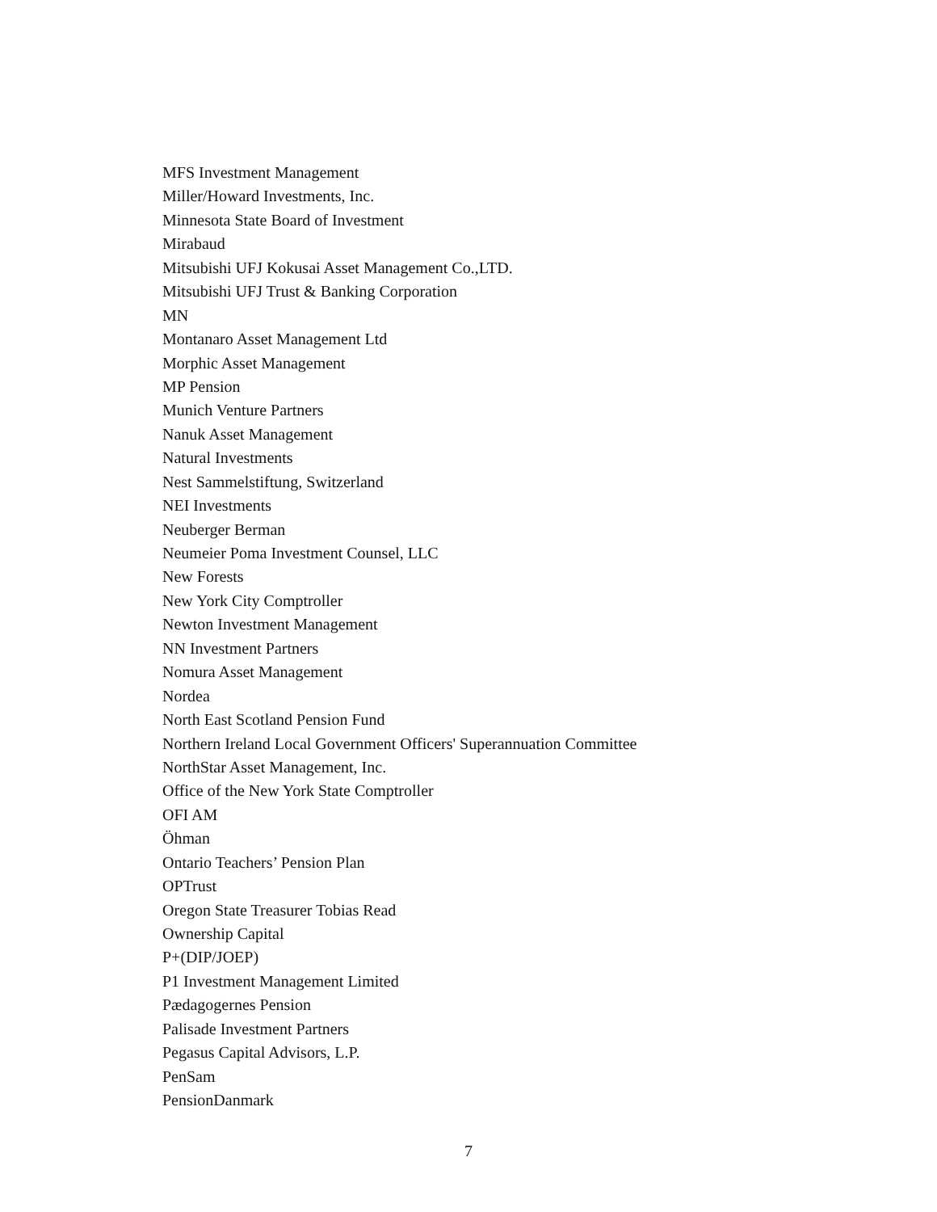MFS Investment Management
Miller/Howard Investments, Inc.
Minnesota State Board of Investment
Mirabaud
Mitsubishi UFJ Kokusai Asset Management Co.,LTD.
Mitsubishi UFJ Trust & Banking Corporation
MN
Montanaro Asset Management Ltd
Morphic Asset Management
MP Pension
Munich Venture Partners
Nanuk Asset Management
Natural Investments
Nest Sammelstiftung, Switzerland
NEI Investments
Neuberger Berman
Neumeier Poma Investment Counsel, LLC
New Forests
New York City Comptroller
Newton Investment Management
NN Investment Partners
Nomura Asset Management
Nordea
North East Scotland Pension Fund
Northern Ireland Local Government Officers' Superannuation Committee
NorthStar Asset Management, Inc.
Office of the New York State Comptroller
OFI AM
Öhman
Ontario Teachers’ Pension Plan
OPTrust
Oregon State Treasurer Tobias Read
Ownership Capital
P+(DIP/JOEP)
P1 Investment Management Limited
Pædagogernes Pension
Palisade Investment Partners
Pegasus Capital Advisors, L.P.
PenSam
PensionDanmark
7